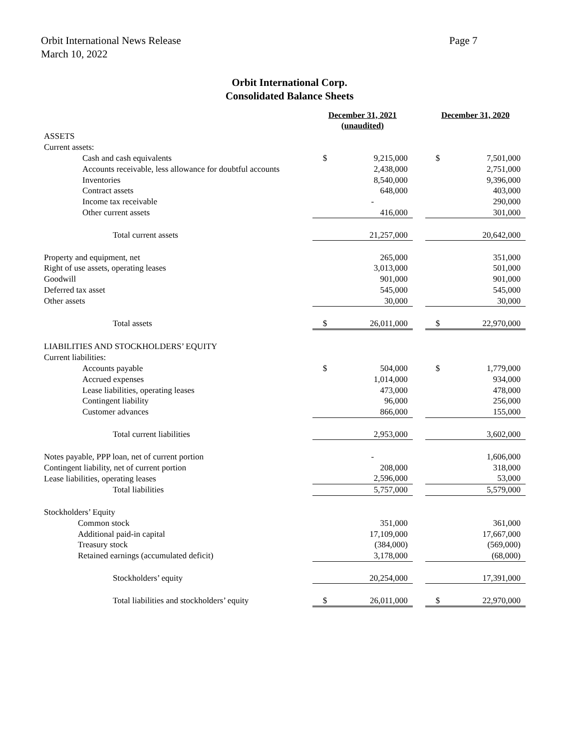Orbit International News Release
March 10, 2022
Page 7
Orbit International Corp.
Consolidated Balance Sheets
| | December 31, 2021 (unaudited) | | | December 31, 2020 | |
| --- | --- | --- | --- | --- | --- |
| ASSETS | | | | | |
| Current assets: | | | | | |
| Cash and cash equivalents | $ | 9,215,000 | | $ | 7,501,000 |
| Accounts receivable, less allowance for doubtful accounts | | 2,438,000 | | | 2,751,000 |
| Inventories | | 8,540,000 | | | 9,396,000 |
| Contract assets | | 648,000 | | | 403,000 |
| Income tax receivable | | - | | | 290,000 |
| Other current assets | | 416,000 | | | 301,000 |
| Total current assets | | 21,257,000 | | | 20,642,000 |
| Property and equipment, net | | 265,000 | | | 351,000 |
| Right of use assets, operating leases | | 3,013,000 | | | 501,000 |
| Goodwill | | 901,000 | | | 901,000 |
| Deferred tax asset | | 545,000 | | | 545,000 |
| Other assets | | 30,000 | | | 30,000 |
| Total assets | $ | 26,011,000 | | $ | 22,970,000 |
| LIABILITIES AND STOCKHOLDERS’ EQUITY | | | | | |
| Current liabilities: | | | | | |
| Accounts payable | $ | 504,000 | | $ | 1,779,000 |
| Accrued expenses | | 1,014,000 | | | 934,000 |
| Lease liabilities, operating leases | | 473,000 | | | 478,000 |
| Contingent liability | | 96,000 | | | 256,000 |
| Customer advances | | 866,000 | | | 155,000 |
| Total current liabilities | | 2,953,000 | | | 3,602,000 |
| Notes payable, PPP loan, net of current portion | | - | | | 1,606,000 |
| Contingent liability, net of current portion | | 208,000 | | | 318,000 |
| Lease liabilities, operating leases | | 2,596,000 | | | 53,000 |
| Total liabilities | | 5,757,000 | | | 5,579,000 |
| Stockholders’ Equity | | | | | |
| Common stock | | 351,000 | | | 361,000 |
| Additional paid-in capital | | 17,109,000 | | | 17,667,000 |
| Treasury stock | | (384,000) | | | (569,000) |
| Retained earnings (accumulated deficit) | | 3,178,000 | | | (68,000) |
| Stockholders’ equity | | 20,254,000 | | | 17,391,000 |
| Total liabilities and stockholders’ equity | $ | 26,011,000 | | $ | 22,970,000 |